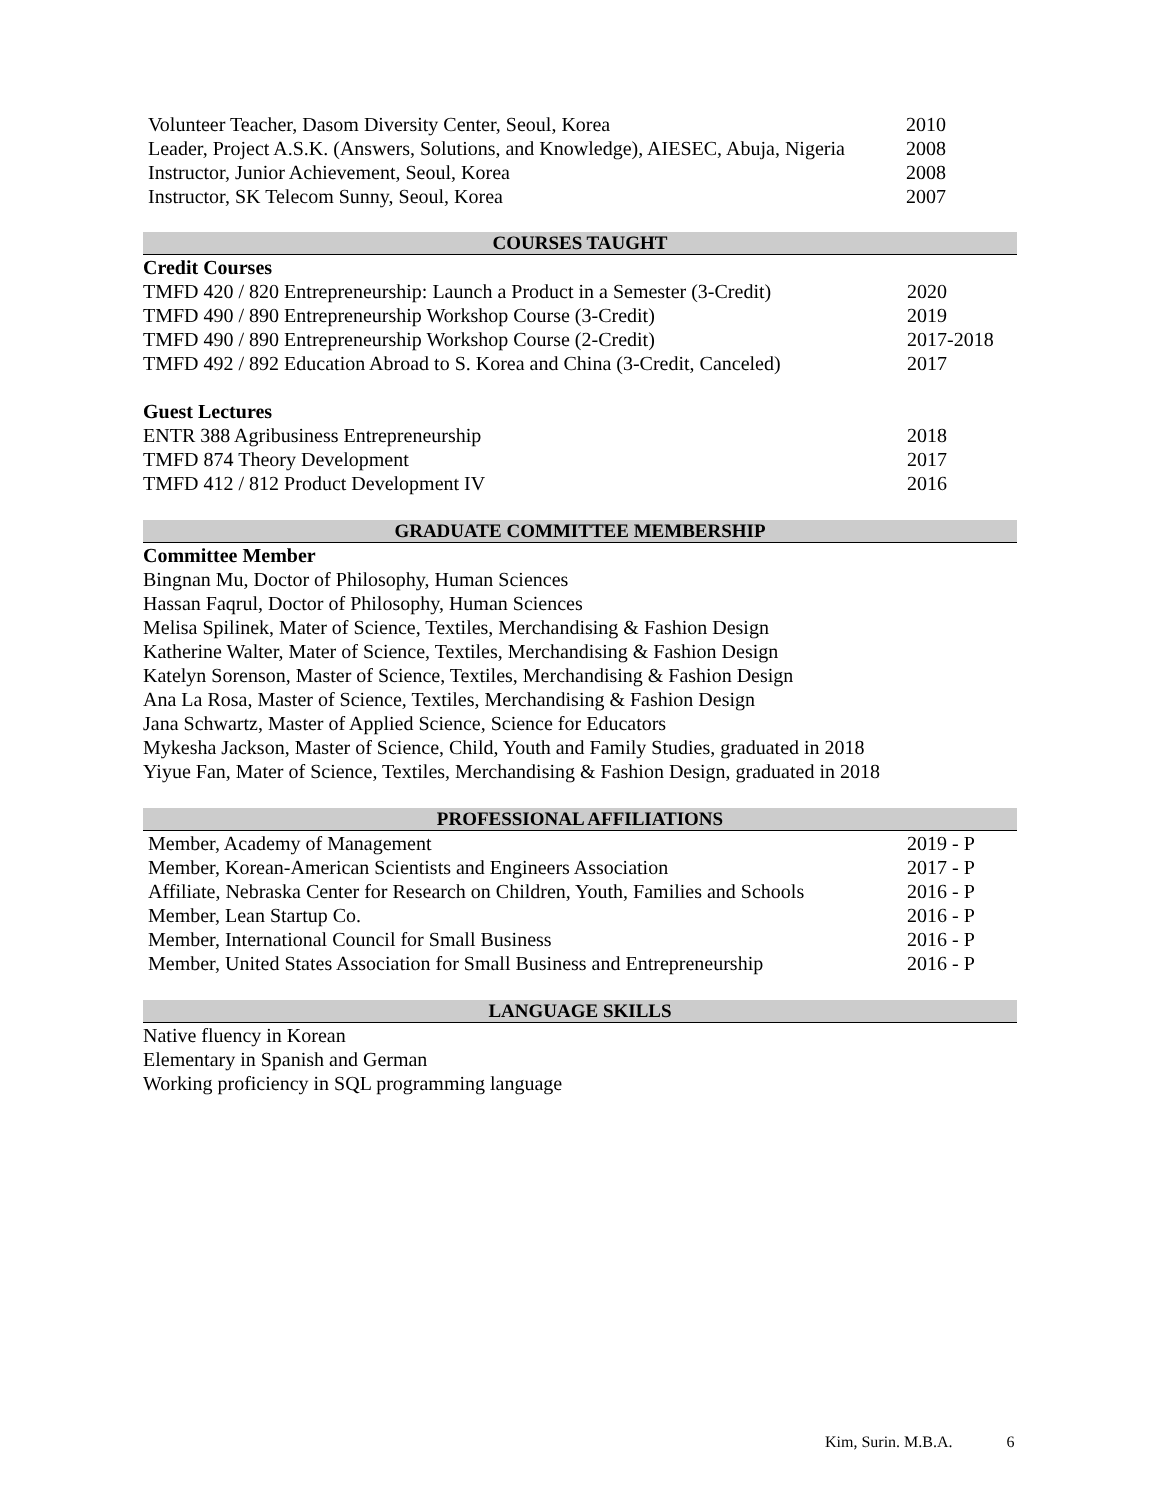| Volunteer Teacher, Dasom Diversity Center, Seoul, Korea | 2010 |
| Leader, Project A.S.K. (Answers, Solutions, and Knowledge), AIESEC, Abuja, Nigeria | 2008 |
| Instructor, Junior Achievement, Seoul, Korea | 2008 |
| Instructor, SK Telecom Sunny, Seoul, Korea | 2007 |
COURSES TAUGHT
Credit Courses
| TMFD 420 / 820 Entrepreneurship: Launch a Product in a Semester (3-Credit) | 2020 |
| TMFD 490 / 890 Entrepreneurship Workshop Course (3-Credit) | 2019 |
| TMFD 490 / 890 Entrepreneurship Workshop Course (2-Credit) | 2017-2018 |
| TMFD 492 / 892 Education Abroad to S. Korea and China (3-Credit, Canceled) | 2017 |
Guest Lectures
| ENTR 388 Agribusiness Entrepreneurship | 2018 |
| TMFD 874 Theory Development | 2017 |
| TMFD 412 / 812 Product Development IV | 2016 |
GRADUATE COMMITTEE MEMBERSHIP
Committee Member
Bingnan Mu, Doctor of Philosophy, Human Sciences
Hassan Faqrul, Doctor of Philosophy, Human Sciences
Melisa Spilinek, Mater of Science, Textiles, Merchandising & Fashion Design
Katherine Walter, Mater of Science, Textiles, Merchandising & Fashion Design
Katelyn Sorenson, Master of Science, Textiles, Merchandising & Fashion Design
Ana La Rosa, Master of Science, Textiles, Merchandising & Fashion Design
Jana Schwartz, Master of Applied Science, Science for Educators
Mykesha Jackson, Master of Science, Child, Youth and Family Studies, graduated in 2018
Yiyue Fan, Mater of Science, Textiles, Merchandising & Fashion Design, graduated in 2018
PROFESSIONAL AFFILIATIONS
| Member, Academy of Management | 2019 - P |
| Member, Korean-American Scientists and Engineers Association | 2017 - P |
| Affiliate, Nebraska Center for Research on Children, Youth, Families and Schools | 2016 - P |
| Member, Lean Startup Co. | 2016 - P |
| Member, International Council for Small Business | 2016 - P |
| Member, United States Association for Small Business and Entrepreneurship | 2016 - P |
LANGUAGE SKILLS
Native fluency in Korean
Elementary in Spanish and German
Working proficiency in SQL programming language
Kim, Surin. M.B.A. 6